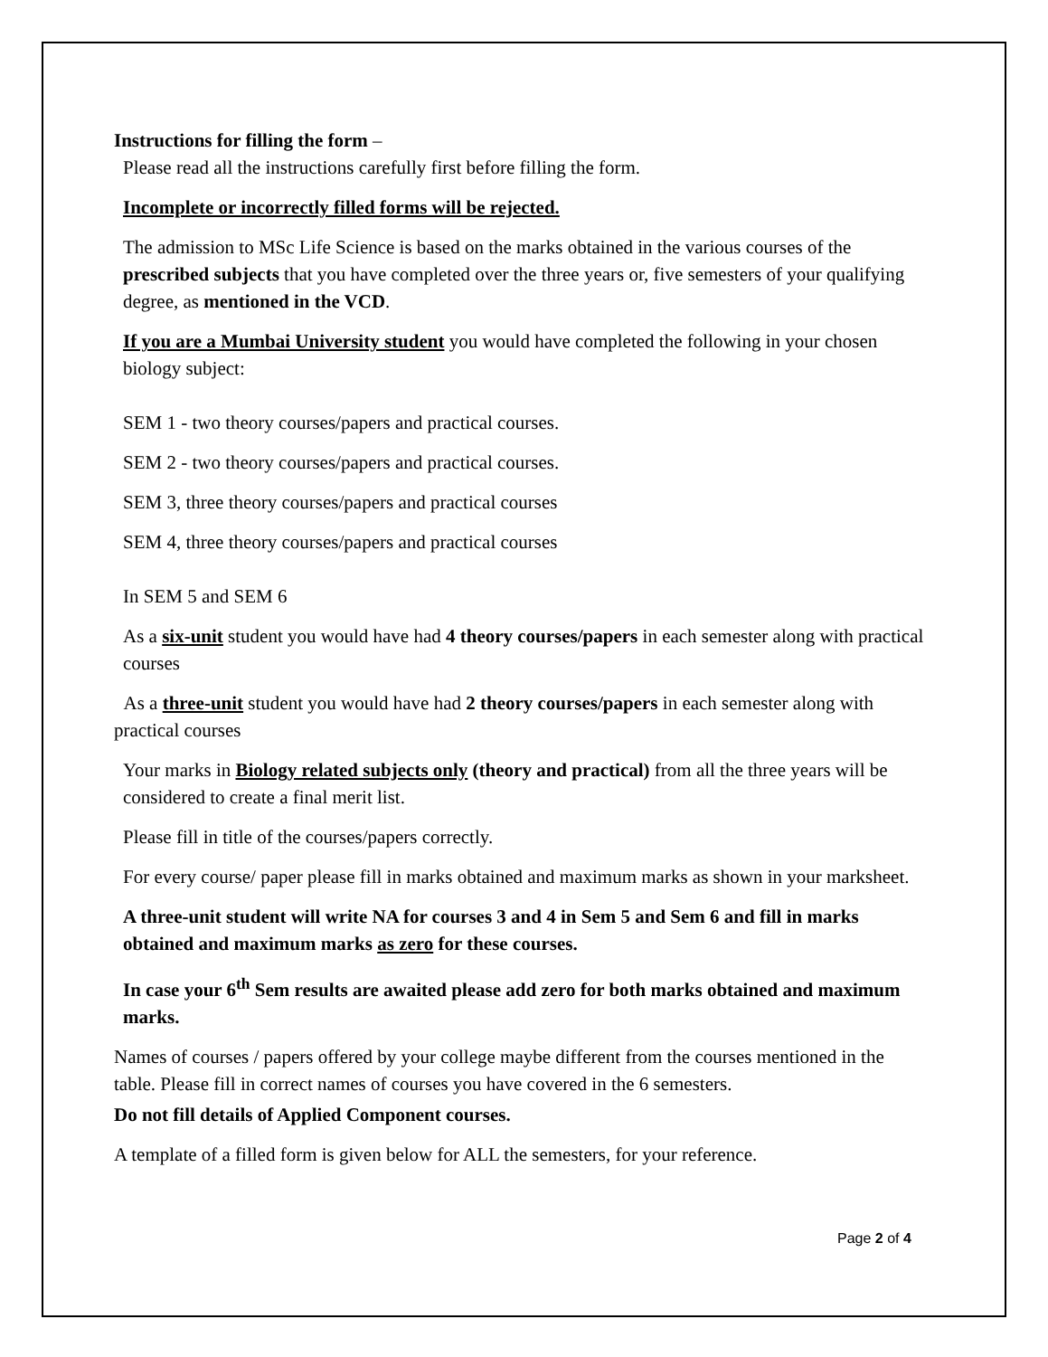Instructions for filling the form –
Please read all the instructions carefully first before filling the form.
Incomplete or incorrectly filled forms will be rejected.
The admission to MSc Life Science is based on the marks obtained in the various courses of the prescribed subjects that you have completed over the three years or, five semesters of your qualifying degree, as mentioned in the VCD.
If you are a Mumbai University student you would have completed the following in your chosen biology subject:
SEM 1 - two theory courses/papers and practical courses.
SEM 2 - two theory courses/papers and practical courses.
SEM 3, three theory courses/papers and practical courses
SEM 4, three theory courses/papers and practical courses
In SEM 5 and SEM 6
As a six-unit student you would have had 4 theory courses/papers in each semester along with practical courses
As a three-unit student you would have had 2 theory courses/papers in each semester along with practical courses
Your marks in Biology related subjects only (theory and practical) from all the three years will be considered to create a final merit list.
Please fill in title of the courses/papers correctly.
For every course/ paper please fill in marks obtained and maximum marks as shown in your marksheet.
A three-unit student will write NA for courses 3 and 4 in Sem 5 and Sem 6 and fill in marks obtained and maximum marks as zero for these courses.
In case your 6<sup>th</sup> Sem results are awaited please add zero for both marks obtained and maximum marks.
Names of courses / papers offered by your college maybe different from the courses mentioned in the table. Please fill in correct names of courses you have covered in the 6 semesters.
Do not fill details of Applied Component courses.
A template of a filled form is given below for ALL the semesters, for your reference.
Page 2 of 4